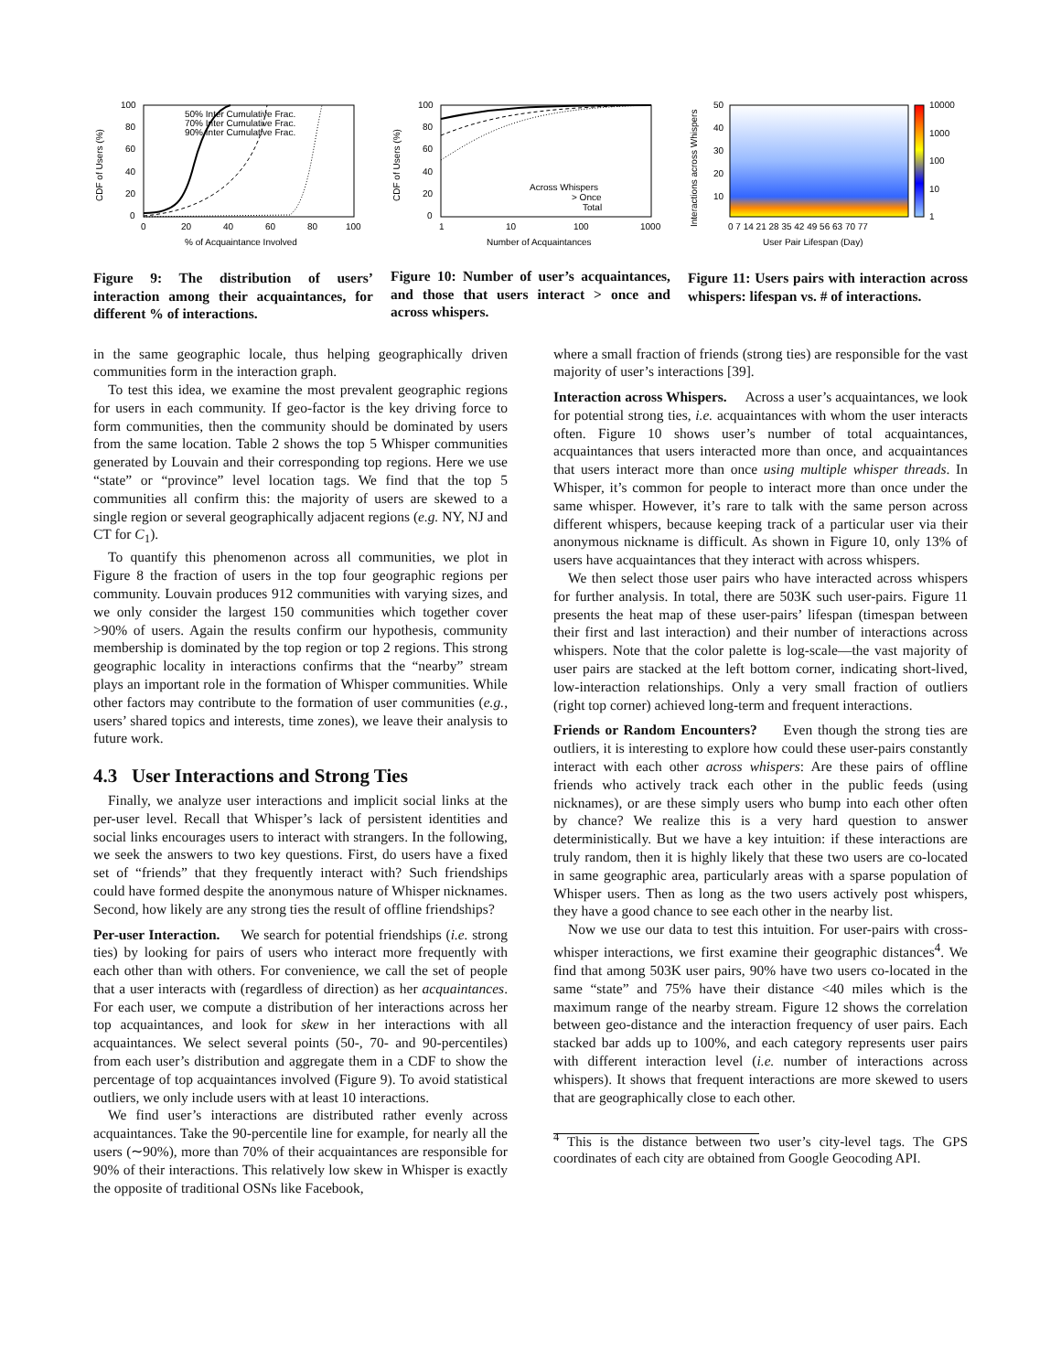50% Inter Cumulative Frac.
70% Inter Cumulative Frac.
90% Inter Cumulative Frac.
100
80
60
40
20
0
0
20
40
60
80
100
% of Acquaintance Involved
CDF of Users (%)
Across Whispers
> Once
Total
100
80
60
40
20
0
1
10
100
1000
Number of Acquaintances
CDF of Users (%)
50
40
30
20
10
10000
1000
100
10
1
0 7 14 21 28 35 42 49 56 63 70 77
User Pair Lifespan (Day)
Interactions across Whispers
Figure 9: The distribution of users’ interaction among their acquaintances, for different % of interactions.
Figure 10: Number of user’s acquaintances, and those that users interact > once and across whispers.
Figure 11: Users pairs with interaction across whispers: lifespan vs. # of interactions.
in the same geographic locale, thus helping geographically driven communities form in the interaction graph.
To test this idea, we examine the most prevalent geographic regions for users in each community. If geo-factor is the key driving force to form communities, then the community should be dominated by users from the same location. Table 2 shows the top 5 Whisper communities generated by Louvain and their corresponding top regions. Here we use “state” or “province” level location tags. We find that the top 5 communities all confirm this: the majority of users are skewed to a single region or several geographically adjacent regions (e.g. NY, NJ and CT for C<sub>1</sub>).
To quantify this phenomenon across all communities, we plot in Figure 8 the fraction of users in the top four geographic regions per community. Louvain produces 912 communities with varying sizes, and we only consider the largest 150 communities which together cover >90% of users. Again the results confirm our hypothesis, community membership is dominated by the top region or top 2 regions. This strong geographic locality in interactions confirms that the “nearby” stream plays an important role in the formation of Whisper communities. While other factors may contribute to the formation of user communities (e.g., users’ shared topics and interests, time zones), we leave their analysis to future work.
4.3 User Interactions and Strong Ties
Finally, we analyze user interactions and implicit social links at the per-user level. Recall that Whisper’s lack of persistent identities and social links encourages users to interact with strangers. In the following, we seek the answers to two key questions. First, do users have a fixed set of “friends” that they frequently interact with? Such friendships could have formed despite the anonymous nature of Whisper nicknames. Second, how likely are any strong ties the result of offline friendships?
Per-user Interaction. We search for potential friendships (i.e. strong ties) by looking for pairs of users who interact more frequently with each other than with others. For convenience, we call the set of people that a user interacts with (regardless of direction) as her acquaintances. For each user, we compute a distribution of her interactions across her top acquaintances, and look for skew in her interactions with all acquaintances. We select several points (50-, 70- and 90-percentiles) from each user’s distribution and aggregate them in a CDF to show the percentage of top acquaintances involved (Figure 9). To avoid statistical outliers, we only include users with at least 10 interactions.
We find user’s interactions are distributed rather evenly across acquaintances. Take the 90-percentile line for example, for nearly all the users (∼90%), more than 70% of their acquaintances are responsible for 90% of their interactions. This relatively low skew in Whisper is exactly the opposite of traditional OSNs like Facebook,
where a small fraction of friends (strong ties) are responsible for the vast majority of user’s interactions [39].
Interaction across Whispers. Across a user’s acquaintances, we look for potential strong ties, i.e. acquaintances with whom the user interacts often. Figure 10 shows user’s number of total acquaintances, acquaintances that users interacted more than once, and acquaintances that users interact more than once using multiple whisper threads. In Whisper, it’s common for people to interact more than once under the same whisper. However, it’s rare to talk with the same person across different whispers, because keeping track of a particular user via their anonymous nickname is difficult. As shown in Figure 10, only 13% of users have acquaintances that they interact with across whispers.
We then select those user pairs who have interacted across whispers for further analysis. In total, there are 503K such user-pairs. Figure 11 presents the heat map of these user-pairs’ lifespan (timespan between their first and last interaction) and their number of interactions across whispers. Note that the color palette is log-scale—the vast majority of user pairs are stacked at the left bottom corner, indicating short-lived, low-interaction relationships. Only a very small fraction of outliers (right top corner) achieved long-term and frequent interactions.
Friends or Random Encounters? Even though the strong ties are outliers, it is interesting to explore how could these user-pairs constantly interact with each other across whispers: Are these pairs of offline friends who actively track each other in the public feeds (using nicknames), or are these simply users who bump into each other often by chance? We realize this is a very hard question to answer deterministically. But we have a key intuition: if these interactions are truly random, then it is highly likely that these two users are co-located in same geographic area, particularly areas with a sparse population of Whisper users. Then as long as the two users actively post whispers, they have a good chance to see each other in the nearby list.
Now we use our data to test this intuition. For user-pairs with cross-whisper interactions, we first examine their geographic distances<sup>4</sup>. We find that among 503K user pairs, 90% have two users co-located in the same “state” and 75% have their distance <40 miles which is the maximum range of the nearby stream. Figure 12 shows the correlation between geo-distance and the interaction frequency of user pairs. Each stacked bar adds up to 100%, and each category represents user pairs with different interaction level (i.e. number of interactions across whispers). It shows that frequent interactions are more skewed to users that are geographically close to each other.
<sup>4</sup> This is the distance between two user’s city-level tags. The GPS coordinates of each city are obtained from Google Geocoding API.